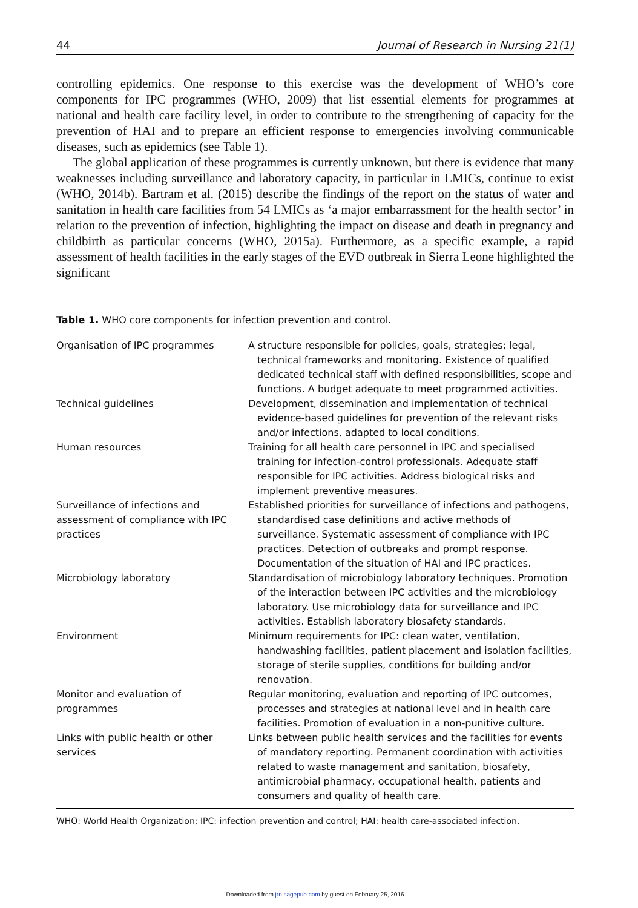44 Journal of Research in Nursing 21(1)
controlling epidemics. One response to this exercise was the development of WHO’s core components for IPC programmes (WHO, 2009) that list essential elements for programmes at national and health care facility level, in order to contribute to the strengthening of capacity for the prevention of HAI and to prepare an efficient response to emergencies involving communicable diseases, such as epidemics (see Table 1).
The global application of these programmes is currently unknown, but there is evidence that many weaknesses including surveillance and laboratory capacity, in particular in LMICs, continue to exist (WHO, 2014b). Bartram et al. (2015) describe the findings of the report on the status of water and sanitation in health care facilities from 54 LMICs as ‘a major embarrassment for the health sector’ in relation to the prevention of infection, highlighting the impact on disease and death in pregnancy and childbirth as particular concerns (WHO, 2015a). Furthermore, as a specific example, a rapid assessment of health facilities in the early stages of the EVD outbreak in Sierra Leone highlighted the significant
Table 1. WHO core components for infection prevention and control.
| Organisation of IPC programmes | A structure responsible for policies, goals, strategies; legal, technical frameworks and monitoring. Existence of qualified dedicated technical staff with defined responsibilities, scope and functions. A budget adequate to meet programmed activities. |
| Technical guidelines | Development, dissemination and implementation of technical evidence-based guidelines for prevention of the relevant risks and/or infections, adapted to local conditions. |
| Human resources | Training for all health care personnel in IPC and specialised training for infection-control professionals. Adequate staff responsible for IPC activities. Address biological risks and implement preventive measures. |
| Surveillance of infections and assessment of compliance with IPC practices | Established priorities for surveillance of infections and pathogens, standardised case definitions and active methods of surveillance. Systematic assessment of compliance with IPC practices. Detection of outbreaks and prompt response. Documentation of the situation of HAI and IPC practices. |
| Microbiology laboratory | Standardisation of microbiology laboratory techniques. Promotion of the interaction between IPC activities and the microbiology laboratory. Use microbiology data for surveillance and IPC activities. Establish laboratory biosafety standards. |
| Environment | Minimum requirements for IPC: clean water, ventilation, handwashing facilities, patient placement and isolation facilities, storage of sterile supplies, conditions for building and/or renovation. |
| Monitor and evaluation of programmes | Regular monitoring, evaluation and reporting of IPC outcomes, processes and strategies at national level and in health care facilities. Promotion of evaluation in a non-punitive culture. |
| Links with public health or other services | Links between public health services and the facilities for events of mandatory reporting. Permanent coordination with activities related to waste management and sanitation, biosafety, antimicrobial pharmacy, occupational health, patients and consumers and quality of health care. |
WHO: World Health Organization; IPC: infection prevention and control; HAI: health care-associated infection.
Downloaded from jrn.sagepub.com by guest on February 25, 2016